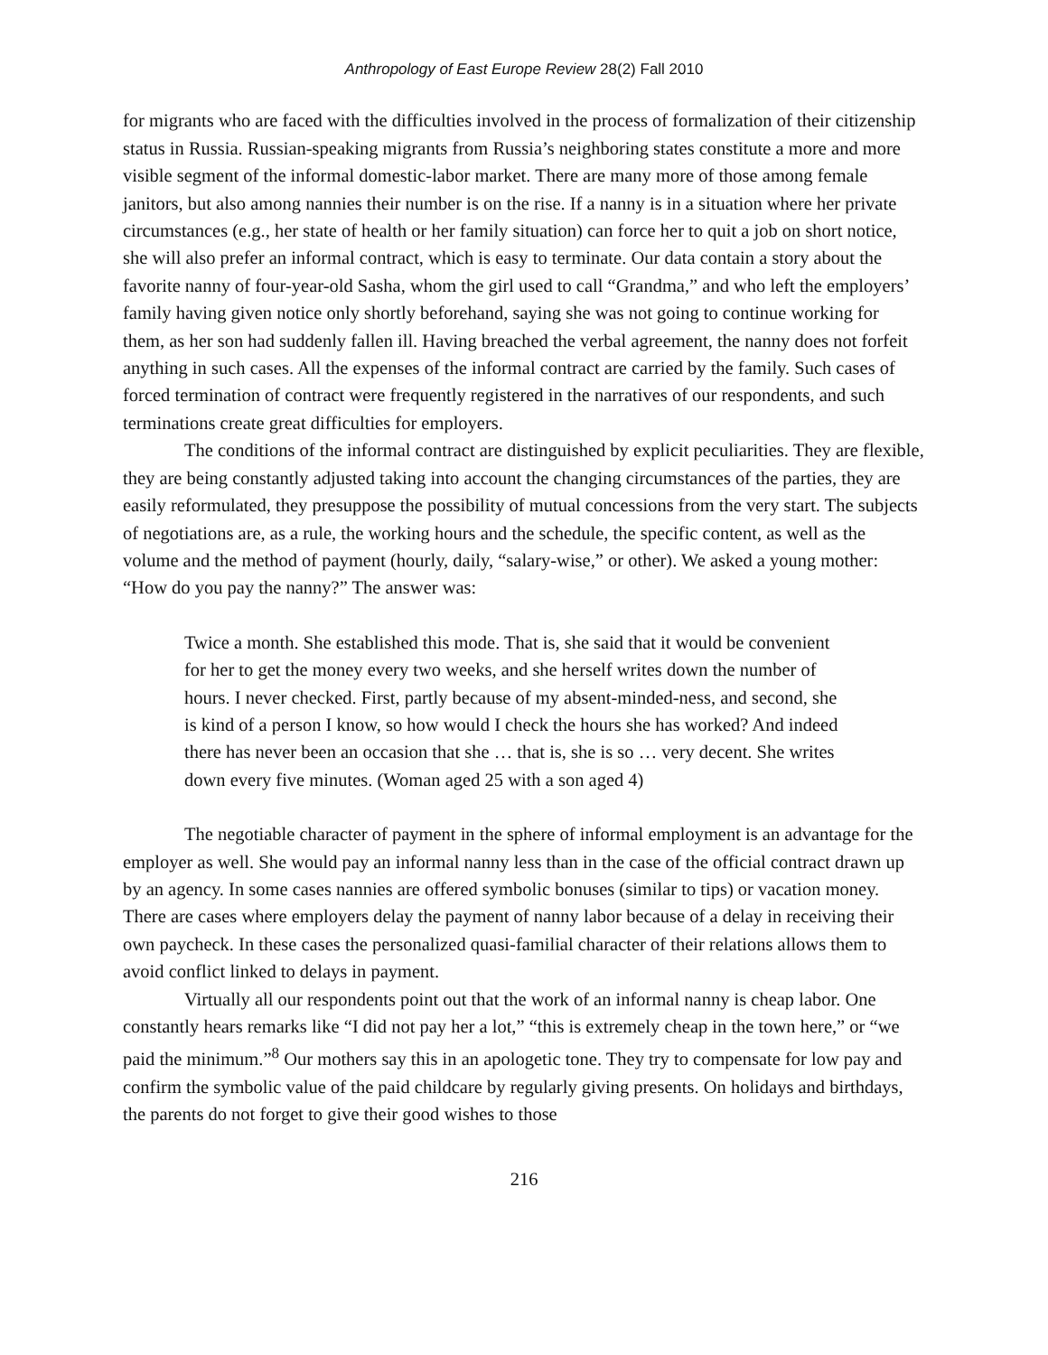Anthropology of East Europe Review 28(2) Fall 2010
for migrants who are faced with the difficulties involved in the process of formalization of their citizenship status in Russia. Russian-speaking migrants from Russia’s neighboring states constitute a more and more visible segment of the informal domestic-labor market. There are many more of those among female janitors, but also among nannies their number is on the rise. If a nanny is in a situation where her private circumstances (e.g., her state of health or her family situation) can force her to quit a job on short notice, she will also prefer an informal contract, which is easy to terminate. Our data contain a story about the favorite nanny of four-year-old Sasha, whom the girl used to call “Grandma,” and who left the employers’ family having given notice only shortly beforehand, saying she was not going to continue working for them, as her son had suddenly fallen ill. Having breached the verbal agreement, the nanny does not forfeit anything in such cases. All the expenses of the informal contract are carried by the family. Such cases of forced termination of contract were frequently registered in the narratives of our respondents, and such terminations create great difficulties for employers.
The conditions of the informal contract are distinguished by explicit peculiarities. They are flexible, they are being constantly adjusted taking into account the changing circumstances of the parties, they are easily reformulated, they presuppose the possibility of mutual concessions from the very start. The subjects of negotiations are, as a rule, the working hours and the schedule, the specific content, as well as the volume and the method of payment (hourly, daily, “salary-wise,” or other). We asked a young mother: “How do you pay the nanny?” The answer was:
Twice a month. She established this mode. That is, she said that it would be convenient for her to get the money every two weeks, and she herself writes down the number of hours. I never checked. First, partly because of my absent-minded-ness, and second, she is kind of a person I know, so how would I check the hours she has worked? And indeed there has never been an occasion that she … that is, she is so … very decent. She writes down every five minutes. (Woman aged 25 with a son aged 4)
The negotiable character of payment in the sphere of informal employment is an advantage for the employer as well. She would pay an informal nanny less than in the case of the official contract drawn up by an agency. In some cases nannies are offered symbolic bonuses (similar to tips) or vacation money. There are cases where employers delay the payment of nanny labor because of a delay in receiving their own paycheck. In these cases the personalized quasi-familial character of their relations allows them to avoid conflict linked to delays in payment.
Virtually all our respondents point out that the work of an informal nanny is cheap labor. One constantly hears remarks like “I did not pay her a lot,” “this is extremely cheap in the town here,” or “we paid the minimum.”<sup>8</sup> Our mothers say this in an apologetic tone. They try to compensate for low pay and confirm the symbolic value of the paid childcare by regularly giving presents. On holidays and birthdays, the parents do not forget to give their good wishes to those
216